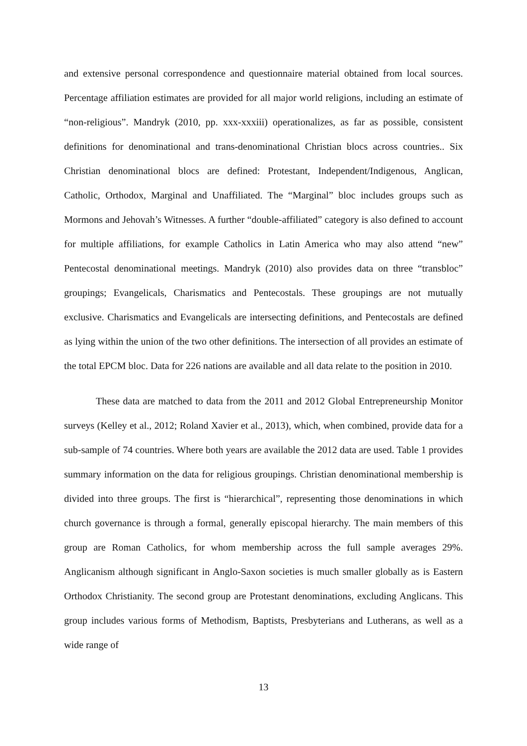and extensive personal correspondence and questionnaire material obtained from local sources. Percentage affiliation estimates are provided for all major world religions, including an estimate of “non-religious”. Mandryk (2010, pp. xxx-xxxiii) operationalizes, as far as possible, consistent definitions for denominational and trans-denominational Christian blocs across countries.. Six Christian denominational blocs are defined: Protestant, Independent/Indigenous, Anglican, Catholic, Orthodox, Marginal and Unaffiliated. The “Marginal” bloc includes groups such as Mormons and Jehovah’s Witnesses. A further “double-affiliated” category is also defined to account for multiple affiliations, for example Catholics in Latin America who may also attend “new” Pentecostal denominational meetings. Mandryk (2010) also provides data on three “transbloc” groupings; Evangelicals, Charismatics and Pentecostals. These groupings are not mutually exclusive. Charismatics and Evangelicals are intersecting definitions, and Pentecostals are defined as lying within the union of the two other definitions. The intersection of all provides an estimate of the total EPCM bloc. Data for 226 nations are available and all data relate to the position in 2010.
These data are matched to data from the 2011 and 2012 Global Entrepreneurship Monitor surveys (Kelley et al., 2012; Roland Xavier et al., 2013), which, when combined, provide data for a sub-sample of 74 countries. Where both years are available the 2012 data are used. Table 1 provides summary information on the data for religious groupings. Christian denominational membership is divided into three groups. The first is “hierarchical”, representing those denominations in which church governance is through a formal, generally episcopal hierarchy. The main members of this group are Roman Catholics, for whom membership across the full sample averages 29%. Anglicanism although significant in Anglo-Saxon societies is much smaller globally as is Eastern Orthodox Christianity. The second group are Protestant denominations, excluding Anglicans. This group includes various forms of Methodism, Baptists, Presbyterians and Lutherans, as well as a wide range of
13